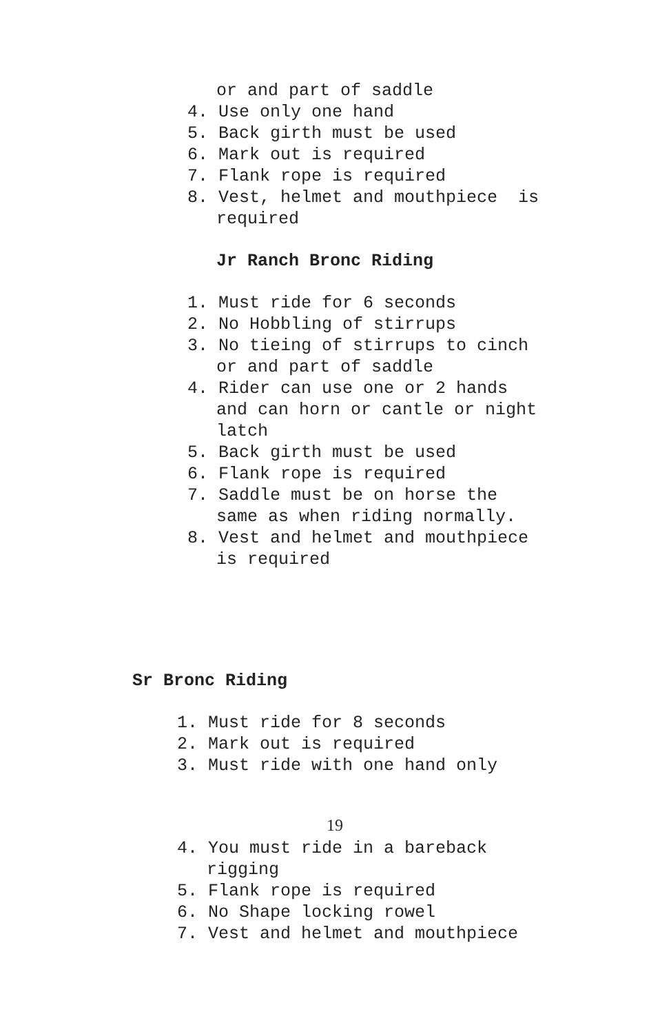or and part of saddle
4. Use only one hand
5. Back girth must be used
6. Mark out is required
7. Flank rope is required
8. Vest, helmet and mouthpiece is
required
Jr Ranch Bronc Riding
1. Must ride for 6 seconds
2. No Hobbling of stirrups
3. No tieing of stirrups to cinch
or and part of saddle
4. Rider can use one or 2 hands
and can horn or cantle or night
latch
5. Back girth must be used
6. Flank rope is required
7. Saddle must be on horse the
same as when riding normally.
8. Vest and helmet and mouthpiece
is required
Sr Bronc Riding
1. Must ride for 8 seconds
2. Mark out is required
3. Must ride with one hand only
19
4. You must ride in a bareback
rigging
5. Flank rope is required
6. No Shape locking rowel
7. Vest and helmet and mouthpiece